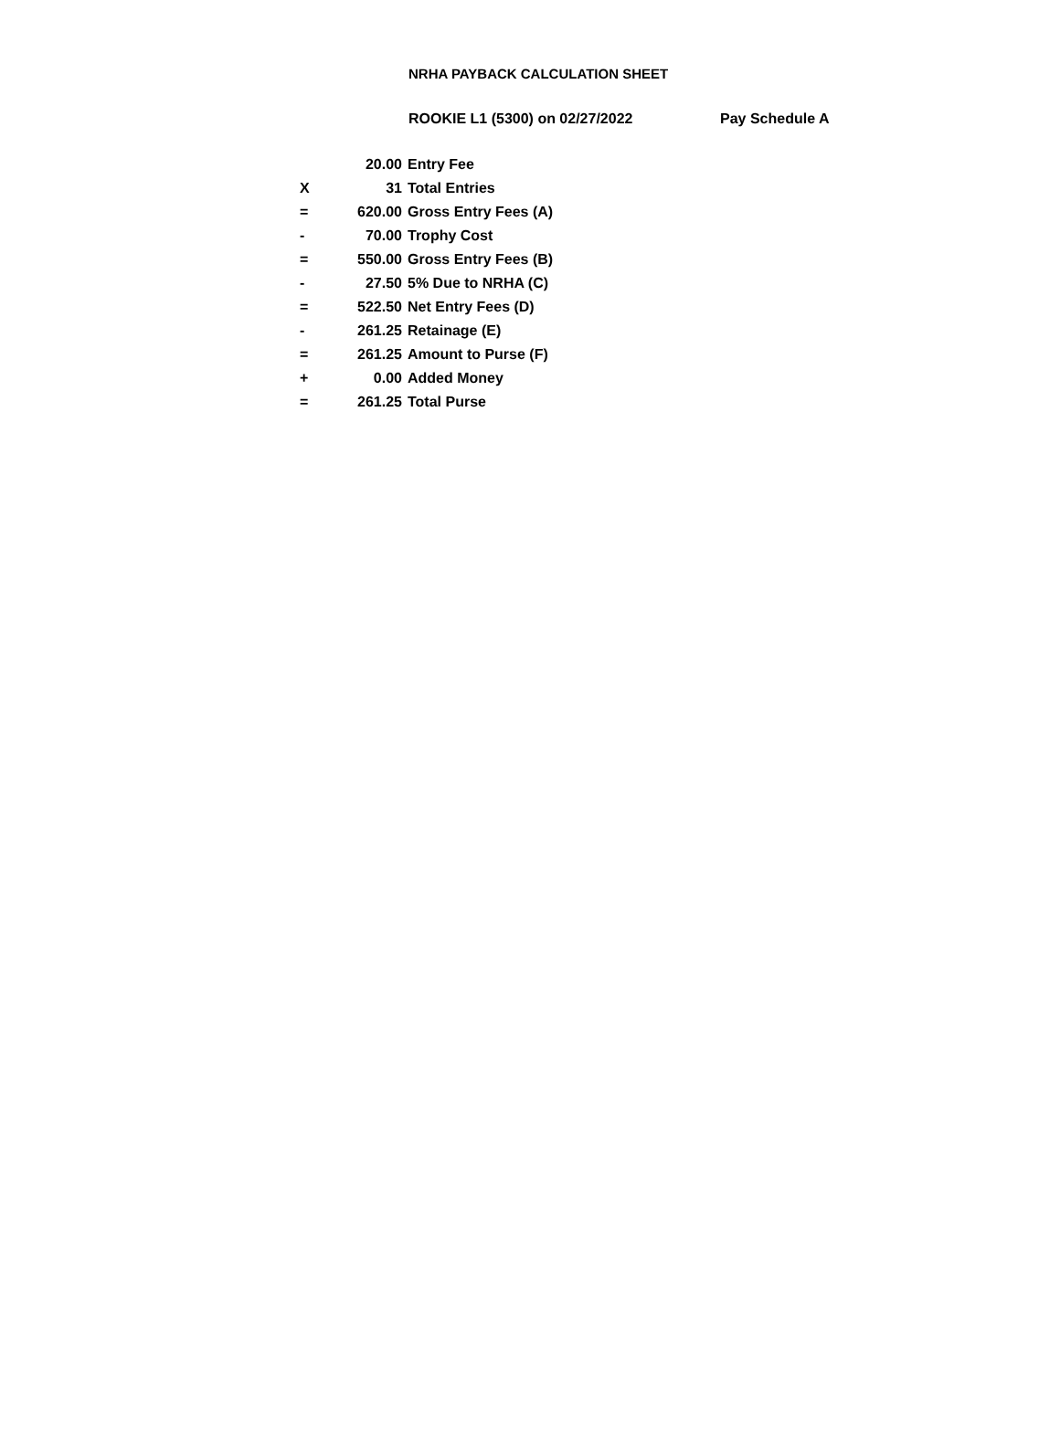NRHA PAYBACK CALCULATION SHEET
ROOKIE L1 (5300) on 02/27/2022 Pay Schedule A
| | 20.00 | Entry Fee |
| X | 31 | Total Entries |
| = | 620.00 | Gross Entry Fees (A) |
| - | 70.00 | Trophy Cost |
| = | 550.00 | Gross Entry Fees (B) |
| - | 27.50 | 5% Due to NRHA (C) |
| = | 522.50 | Net Entry Fees (D) |
| - | 261.25 | Retainage (E) |
| = | 261.25 | Amount to Purse (F) |
| + | 0.00 | Added Money |
| = | 261.25 | Total Purse |